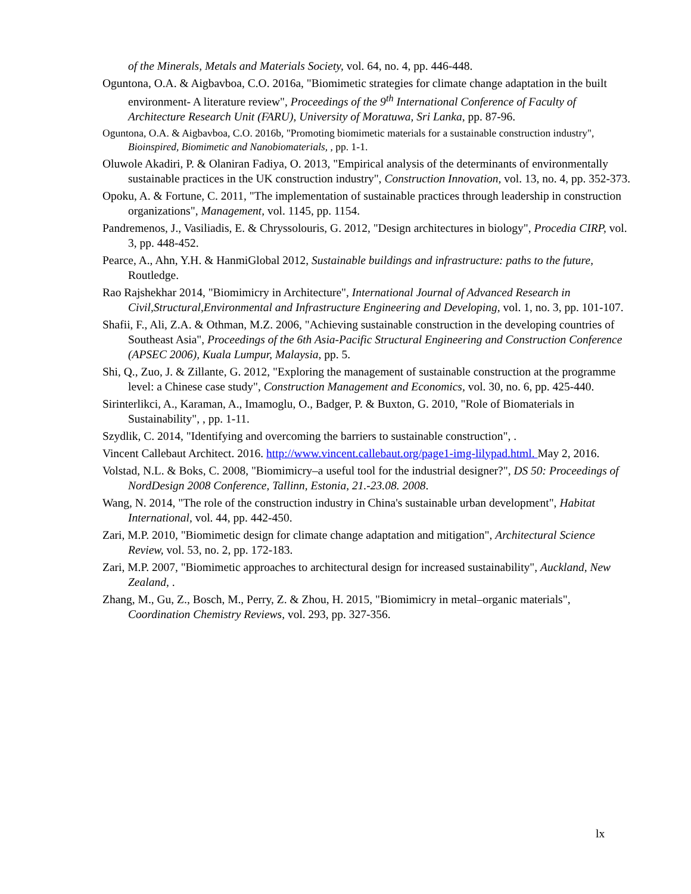of the Minerals, Metals and Materials Society, vol. 64, no. 4, pp. 446-448.
Oguntona, O.A. & Aigbavboa, C.O. 2016a, "Biomimetic strategies for climate change adaptation in the built environment- A literature review", Proceedings of the 9<sup>th</sup> International Conference of Faculty of Architecture Research Unit (FARU), University of Moratuwa, Sri Lanka, pp. 87-96.
Oguntona, O.A. & Aigbavboa, C.O. 2016b, "Promoting biomimetic materials for a sustainable construction industry", Bioinspired, Biomimetic and Nanobiomaterials, , pp. 1-1.
Oluwole Akadiri, P. & Olaniran Fadiya, O. 2013, "Empirical analysis of the determinants of environmentally sustainable practices in the UK construction industry", Construction Innovation, vol. 13, no. 4, pp. 352-373.
Opoku, A. & Fortune, C. 2011, "The implementation of sustainable practices through leadership in construction organizations", Management, vol. 1145, pp. 1154.
Pandremenos, J., Vasiliadis, E. & Chryssolouris, G. 2012, "Design architectures in biology", Procedia CIRP, vol. 3, pp. 448-452.
Pearce, A., Ahn, Y.H. & HanmiGlobal 2012, Sustainable buildings and infrastructure: paths to the future, Routledge.
Rao Rajshekhar 2014, "Biomimicry in Architecture", International Journal of Advanced Research in Civil,Structural,Environmental and Infrastructure Engineering and Developing, vol. 1, no. 3, pp. 101-107.
Shafii, F., Ali, Z.A. & Othman, M.Z. 2006, "Achieving sustainable construction in the developing countries of Southeast Asia", Proceedings of the 6th Asia-Pacific Structural Engineering and Construction Conference (APSEC 2006), Kuala Lumpur, Malaysia, pp. 5.
Shi, Q., Zuo, J. & Zillante, G. 2012, "Exploring the management of sustainable construction at the programme level: a Chinese case study", Construction Management and Economics, vol. 30, no. 6, pp. 425-440.
Sirinterlikci, A., Karaman, A., Imamoglu, O., Badger, P. & Buxton, G. 2010, "Role of Biomaterials in Sustainability", , pp. 1-11.
Szydlik, C. 2014, "Identifying and overcoming the barriers to sustainable construction", .
Vincent Callebaut Architect. 2016. http://www.vincent.callebaut.org/page1-img-lilypad.html. May 2, 2016.
Volstad, N.L. & Boks, C. 2008, "Biomimicry–a useful tool for the industrial designer?", DS 50: Proceedings of NordDesign 2008 Conference, Tallinn, Estonia, 21.-23.08. 2008.
Wang, N. 2014, "The role of the construction industry in China's sustainable urban development", Habitat International, vol. 44, pp. 442-450.
Zari, M.P. 2010, "Biomimetic design for climate change adaptation and mitigation", Architectural Science Review, vol. 53, no. 2, pp. 172-183.
Zari, M.P. 2007, "Biomimetic approaches to architectural design for increased sustainability", Auckland, New Zealand, .
Zhang, M., Gu, Z., Bosch, M., Perry, Z. & Zhou, H. 2015, "Biomimicry in metal–organic materials", Coordination Chemistry Reviews, vol. 293, pp. 327-356.
lx